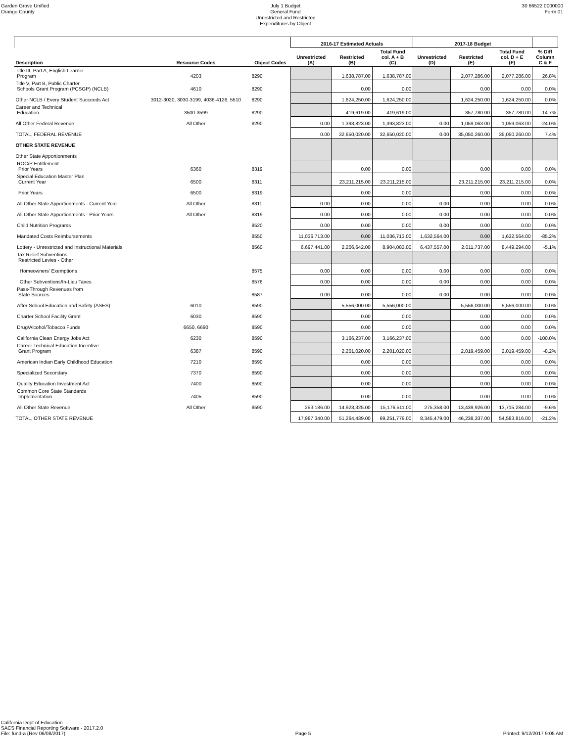Garden Grove Unified
Orange County
July 1 Budget
General Fund
Unrestricted and Restricted
Expenditures by Object
30 66522 0000000
Form 01
| | | | 2016-17 Estimated Actuals | | | 2017-18 Budget | | | |
| --- | --- | --- | --- | --- | --- | --- | --- | --- | --- |
| Description | Resource Codes | Object Codes | Unrestricted (A) | Restricted (B) | Total Fund col. A + B (C) | Unrestricted (D) | Restricted (E) | Total Fund col. D + E (F) | % Diff Column C & F |
| Title III, Part A, English Learner Program | 4203 | 8290 | | 1,638,787.00 | 1,638,787.00 | | 2,077,286.00 | 2,077,286.00 | 26.8% |
| Title V, Part B, Public Charter Schools Grant Program (PCSGP) (NCLB) | 4610 | 8290 | | 0.00 | 0.00 | | 0.00 | 0.00 | 0.0% |
| Other NCLB / Every Student Succeeds Act | 3012-3020, 3030-3199, 4036-4126, 5510 | 8290 | | 1,624,250.00 | 1,624,250.00 | | 1,624,250.00 | 1,624,250.00 | 0.0% |
| Career and Technical Education | 3500-3599 | 8290 | | 419,619.00 | 419,619.00 | | 357,780.00 | 357,780.00 | -14.7% |
| All Other Federal Revenue | All Other | 8290 | 0.00 | 1,393,823.00 | 1,393,823.00 | 0.00 | 1,059,063.00 | 1,059,063.00 | -24.0% |
| TOTAL, FEDERAL REVENUE | | | 0.00 | 32,650,020.00 | 32,650,020.00 | 0.00 | 35,050,260.00 | 35,050,260.00 | 7.4% |
| OTHER STATE REVENUE | | | | | | | | | |
| Other State Apportionments | | | | | | | | | |
| ROC/P Entitlement Prior Years | 6360 | 8319 | | 0.00 | 0.00 | | 0.00 | 0.00 | 0.0% |
| Special Education Master Plan Current Year | 6500 | 8311 | | 23,211,215.00 | 23,211,215.00 | | 23,211,215.00 | 23,211,215.00 | 0.0% |
| Prior Years | 6500 | 8319 | | 0.00 | 0.00 | | 0.00 | 0.00 | 0.0% |
| All Other State Apportionments - Current Year | All Other | 8311 | 0.00 | 0.00 | 0.00 | 0.00 | 0.00 | 0.00 | 0.0% |
| All Other State Apportionments - Prior Years | All Other | 8319 | 0.00 | 0.00 | 0.00 | 0.00 | 0.00 | 0.00 | 0.0% |
| Child Nutrition Programs | | 8520 | 0.00 | 0.00 | 0.00 | 0.00 | 0.00 | 0.00 | 0.0% |
| Mandated Costs Reimbursements | | 8550 | 11,036,713.00 | 0.00 | 11,036,713.00 | 1,632,564.00 | 0.00 | 1,632,564.00 | -85.2% |
| Lottery - Unrestricted and Instructional Materials | | 8560 | 6,697,441.00 | 2,206,642.00 | 8,904,083.00 | 6,437,557.00 | 2,011,737.00 | 8,449,294.00 | -5.1% |
| Tax Relief Subventions Restricted Levies - Other | | | | | | | | | |
| Homeowners' Exemptions | | 8575 | 0.00 | 0.00 | 0.00 | 0.00 | 0.00 | 0.00 | 0.0% |
| Other Subventions/In-Lieu Taxes | | 8576 | 0.00 | 0.00 | 0.00 | 0.00 | 0.00 | 0.00 | 0.0% |
| Pass-Through Revenues from State Sources | | 8587 | 0.00 | 0.00 | 0.00 | 0.00 | 0.00 | 0.00 | 0.0% |
| After School Education and Safety (ASES) | 6010 | 8590 | | 5,556,000.00 | 5,556,000.00 | | 5,556,000.00 | 5,556,000.00 | 0.0% |
| Charter School Facility Grant | 6030 | 8590 | | 0.00 | 0.00 | | 0.00 | 0.00 | 0.0% |
| Drug/Alcohol/Tobacco Funds | 6650, 6690 | 8590 | | 0.00 | 0.00 | | 0.00 | 0.00 | 0.0% |
| California Clean Energy Jobs Act | 6230 | 8590 | | 3,166,237.00 | 3,166,237.00 | | 0.00 | 0.00 | -100.0% |
| Career Technical Education Incentive Grant Program | 6387 | 8590 | | 2,201,020.00 | 2,201,020.00 | | 2,019,459.00 | 2,019,459.00 | -8.2% |
| American Indian Early Childhood Education | 7210 | 8590 | | 0.00 | 0.00 | | 0.00 | 0.00 | 0.0% |
| Specialized Secondary | 7370 | 8590 | | 0.00 | 0.00 | | 0.00 | 0.00 | 0.0% |
| Quality Education Investment Act | 7400 | 8590 | | 0.00 | 0.00 | | 0.00 | 0.00 | 0.0% |
| Common Core State Standards Implementation | 7405 | 8590 | | 0.00 | 0.00 | | 0.00 | 0.00 | 0.0% |
| All Other State Revenue | All Other | 8590 | 253,186.00 | 14,923,325.00 | 15,176,511.00 | 275,358.00 | 13,439,926.00 | 13,715,284.00 | -9.6% |
| TOTAL, OTHER STATE REVENUE | | | 17,987,340.00 | 51,264,439.00 | 69,251,779.00 | 8,345,479.00 | 46,238,337.00 | 54,583,816.00 | -21.2% |
California Dept of Education
SACS Financial Reporting Software - 2017.2.0
File: fund-a (Rev 06/08/2017)
Page 5
Printed: 9/12/2017 9:05 AM